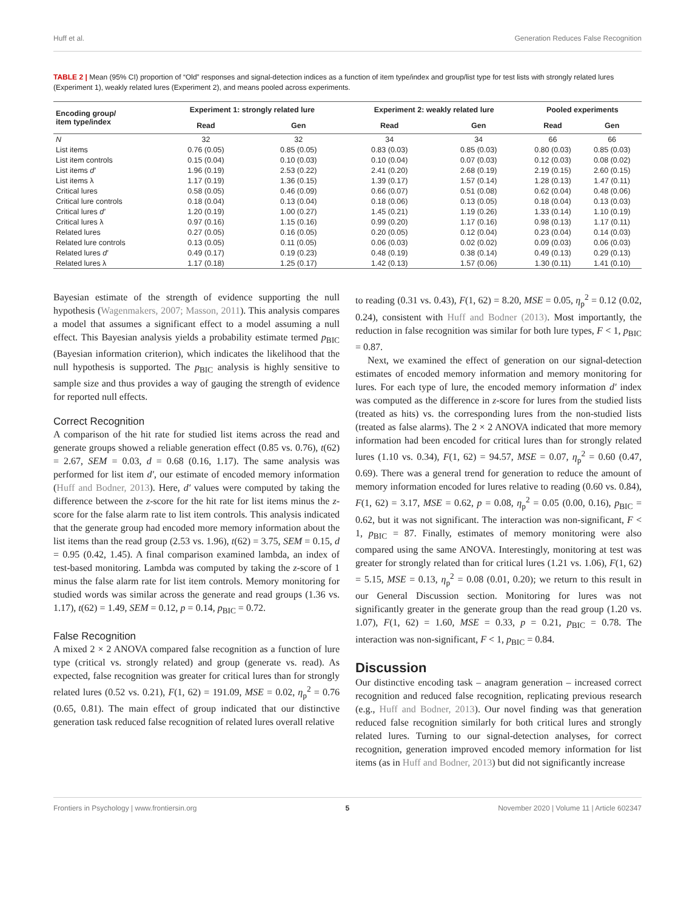Huff et al. Generation Reduces False Recognition
TABLE 2 | Mean (95% CI) proportion of “Old” responses and signal-detection indices as a function of item type/index and group/list type for test lists with strongly related lures (Experiment 1), weakly related lures (Experiment 2), and means pooled across experiments.
| Encoding group/ item type/index | Experiment 1: strongly related lure | | Experiment 2: weakly related lure | | Pooled experiments | |
| --- | --- | --- | --- | --- | --- | --- |
| | Read | Gen | Read | Gen | Read | Gen |
| N | 32 | 32 | 34 | 34 | 66 | 66 |
| List items | 0.76 (0.05) | 0.85 (0.05) | 0.83 (0.03) | 0.85 (0.03) | 0.80 (0.03) | 0.85 (0.03) |
| List item controls | 0.15 (0.04) | 0.10 (0.03) | 0.10 (0.04) | 0.07 (0.03) | 0.12 (0.03) | 0.08 (0.02) |
| List items d′ | 1.96 (0.19) | 2.53 (0.22) | 2.41 (0.20) | 2.68 (0.19) | 2.19 (0.15) | 2.60 (0.15) |
| List items λ | 1.17 (0.19) | 1.36 (0.15) | 1.39 (0.17) | 1.57 (0.14) | 1.28 (0.13) | 1.47 (0.11) |
| Critical lures | 0.58 (0.05) | 0.46 (0.09) | 0.66 (0.07) | 0.51 (0.08) | 0.62 (0.04) | 0.48 (0.06) |
| Critical lure controls | 0.18 (0.04) | 0.13 (0.04) | 0.18 (0.06) | 0.13 (0.05) | 0.18 (0.04) | 0.13 (0.03) |
| Critical lures d′ | 1.20 (0.19) | 1.00 (0.27) | 1.45 (0.21) | 1.19 (0.26) | 1.33 (0.14) | 1.10 (0.19) |
| Critical lures λ | 0.97 (0.16) | 1.15 (0.16) | 0.99 (0.20) | 1.17 (0.16) | 0.98 (0.13) | 1.17 (0.11) |
| Related lures | 0.27 (0.05) | 0.16 (0.05) | 0.20 (0.05) | 0.12 (0.04) | 0.23 (0.04) | 0.14 (0.03) |
| Related lure controls | 0.13 (0.05) | 0.11 (0.05) | 0.06 (0.03) | 0.02 (0.02) | 0.09 (0.03) | 0.06 (0.03) |
| Related lures d′ | 0.49 (0.17) | 0.19 (0.23) | 0.48 (0.19) | 0.38 (0.14) | 0.49 (0.13) | 0.29 (0.13) |
| Related lures λ | 1.17 (0.18) | 1.25 (0.17) | 1.42 (0.13) | 1.57 (0.06) | 1.30 (0.11) | 1.41 (0.10) |
Bayesian estimate of the strength of evidence supporting the null hypothesis (Wagenmakers, 2007; Masson, 2011). This analysis compares a model that assumes a significant effect to a model assuming a null effect. This Bayesian analysis yields a probability estimate termed p<sub>BIC</sub> (Bayesian information criterion), which indicates the likelihood that the null hypothesis is supported. The p<sub>BIC</sub> analysis is highly sensitive to sample size and thus provides a way of gauging the strength of evidence for reported null effects.
Correct Recognition
A comparison of the hit rate for studied list items across the read and generate groups showed a reliable generation effect (0.85 vs. 0.76), t(62) = 2.67, SEM = 0.03, d = 0.68 (0.16, 1.17). The same analysis was performed for list item d′, our estimate of encoded memory information (Huff and Bodner, 2013). Here, d′ values were computed by taking the difference between the z-score for the hit rate for list items minus the z-score for the false alarm rate to list item controls. This analysis indicated that the generate group had encoded more memory information about the list items than the read group (2.53 vs. 1.96), t(62) = 3.75, SEM = 0.15, d = 0.95 (0.42, 1.45). A final comparison examined lambda, an index of test-based monitoring. Lambda was computed by taking the z-score of 1 minus the false alarm rate for list item controls. Memory monitoring for studied words was similar across the generate and read groups (1.36 vs. 1.17), t(62) = 1.49, SEM = 0.12, p = 0.14, p<sub>BIC</sub> = 0.72.
False Recognition
A mixed 2 × 2 ANOVA compared false recognition as a function of lure type (critical vs. strongly related) and group (generate vs. read). As expected, false recognition was greater for critical lures than for strongly related lures (0.52 vs. 0.21), F(1, 62) = 191.09, MSE = 0.02, η<sub>p</sub><sup>2</sup> = 0.76 (0.65, 0.81). The main effect of group indicated that our distinctive generation task reduced false recognition of related lures overall relative
to reading (0.31 vs. 0.43), F(1, 62) = 8.20, MSE = 0.05, η<sub>p</sub><sup>2</sup> = 0.12 (0.02, 0.24), consistent with Huff and Bodner (2013). Most importantly, the reduction in false recognition was similar for both lure types, F < 1, p<sub>BIC</sub> = 0.87.
Next, we examined the effect of generation on our signal-detection estimates of encoded memory information and memory monitoring for lures. For each type of lure, the encoded memory information d′ index was computed as the difference in z-score for lures from the studied lists (treated as hits) vs. the corresponding lures from the non-studied lists (treated as false alarms). The 2 × 2 ANOVA indicated that more memory information had been encoded for critical lures than for strongly related lures (1.10 vs. 0.34), F(1, 62) = 94.57, MSE = 0.07, η<sub>p</sub><sup>2</sup> = 0.60 (0.47, 0.69). There was a general trend for generation to reduce the amount of memory information encoded for lures relative to reading (0.60 vs. 0.84), F(1, 62) = 3.17, MSE = 0.62, p = 0.08, η<sub>p</sub><sup>2</sup> = 0.05 (0.00, 0.16), p<sub>BIC</sub> = 0.62, but it was not significant. The interaction was non-significant, F < 1, p<sub>BIC</sub> = 87. Finally, estimates of memory monitoring were also compared using the same ANOVA. Interestingly, monitoring at test was greater for strongly related than for critical lures (1.21 vs. 1.06), F(1, 62) = 5.15, MSE = 0.13, η<sub>p</sub><sup>2</sup> = 0.08 (0.01, 0.20); we return to this result in our General Discussion section. Monitoring for lures was not significantly greater in the generate group than the read group (1.20 vs. 1.07), F(1, 62) = 1.60, MSE = 0.33, p = 0.21, p<sub>BIC</sub> = 0.78. The interaction was non-significant, F < 1, p<sub>BIC</sub> = 0.84.
Discussion
Our distinctive encoding task – anagram generation – increased correct recognition and reduced false recognition, replicating previous research (e.g., Huff and Bodner, 2013). Our novel finding was that generation reduced false recognition similarly for both critical lures and strongly related lures. Turning to our signal-detection analyses, for correct recognition, generation improved encoded memory information for list items (as in Huff and Bodner, 2013) but did not significantly increase
Frontiers in Psychology | www.frontiersin.org 5 November 2020 | Volume 11 | Article 602347